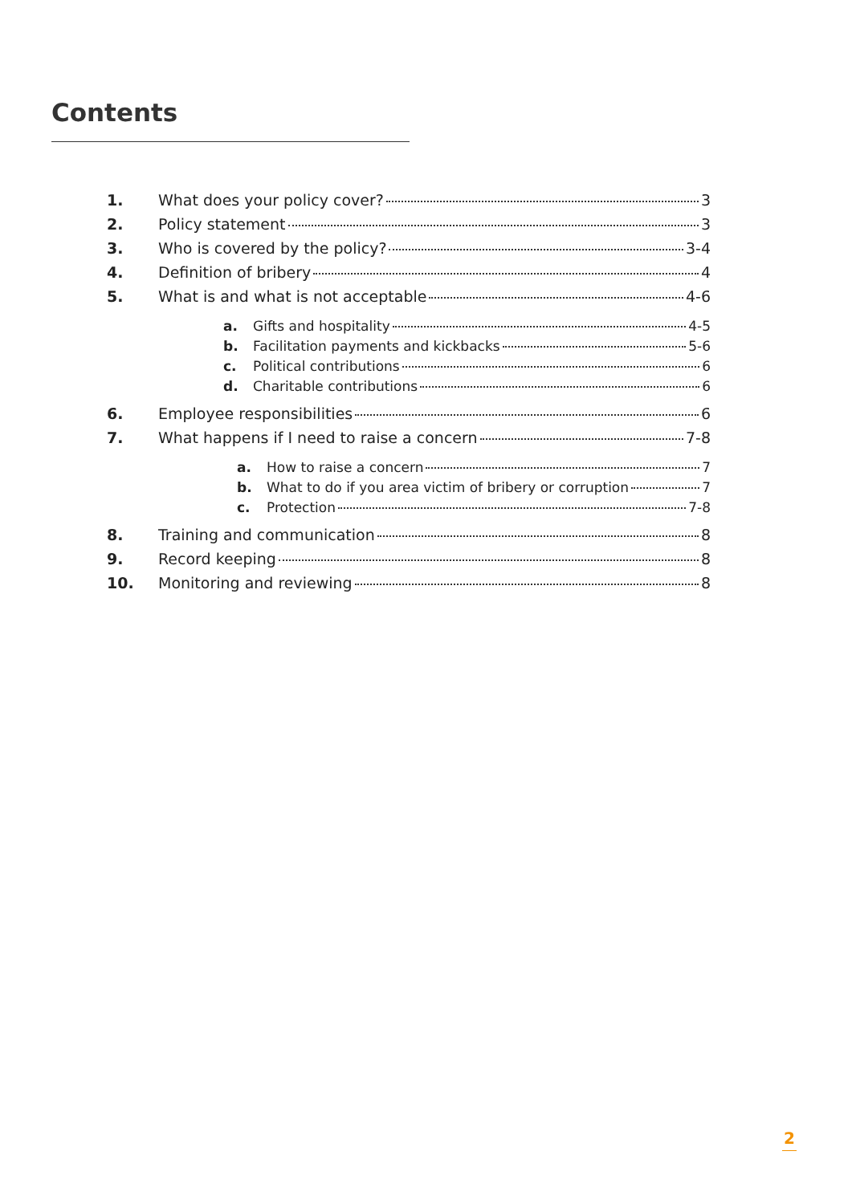Contents
1. What does your policy cover? 3
2. Policy statement 3
3. Who is covered by the policy? 3-4
4. Definition of bribery 4
5. What is and what is not acceptable 4-6
a. Gifts and hospitality 4-5
b. Facilitation payments and kickbacks 5-6
c. Political contributions 6
d. Charitable contributions 6
6. Employee responsibilities 6
7. What happens if I need to raise a concern 7-8
a. How to raise a concern 7
b. What to do if you area victim of bribery or corruption 7
c. Protection 7-8
8. Training and communication 8
9. Record keeping 8
10. Monitoring and reviewing 8
2